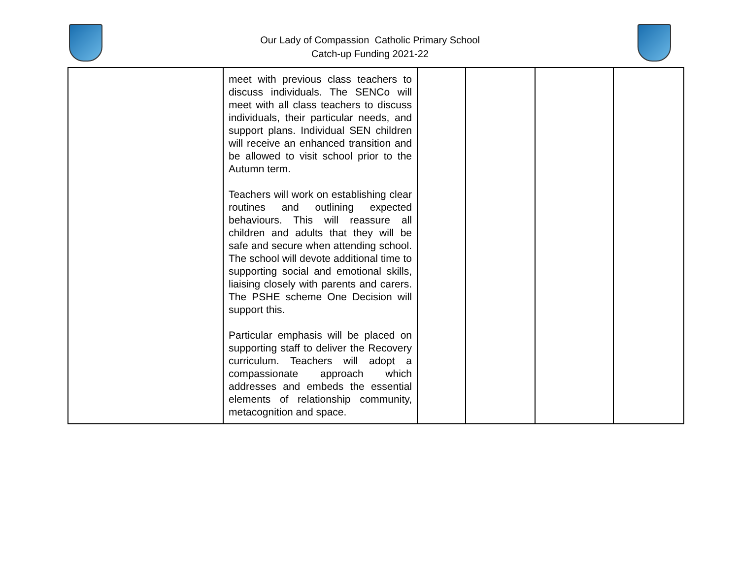Our Lady of Compassion Catholic Primary School
Catch-up Funding 2021-22
| | meet with previous class teachers to discuss individuals. The SENCo will meet with all class teachers to discuss individuals, their particular needs, and support plans. Individual SEN children will receive an enhanced transition and be allowed to visit school prior to the Autumn term. Teachers will work on establishing clear routines and outlining expected behaviours. This will reassure all children and adults that they will be safe and secure when attending school. The school will devote additional time to supporting social and emotional skills, liaising closely with parents and carers. The PSHE scheme One Decision will support this. Particular emphasis will be placed on supporting staff to deliver the Recovery curriculum. Teachers will adopt a compassionate approach which addresses and embeds the essential elements of relationship community, metacognition and space. | | | | |